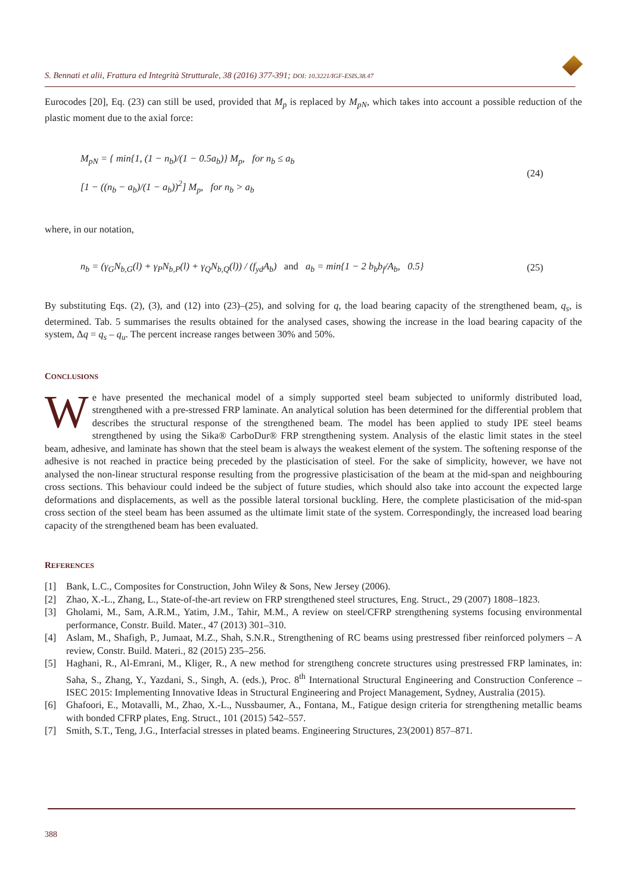S. Bennati et alii, Frattura ed Integrità Strutturale, 38 (2016) 377-391; DOI: 10.3221/IGF-ESIS.38.47
Eurocodes [20], Eq. (23) can still be used, provided that M<sub>p</sub> is replaced by M<sub>pN</sub>, which takes into account a possible reduction of the plastic moment due to the axial force:
M<sub>pN</sub> = { min{1, (1 − n<sub>b</sub>)/(1 − 0.5a<sub>b</sub>)} M<sub>p</sub>, for n<sub>b</sub> ≤ a<sub>b</sub>
[1 − ((n<sub>b</sub> − a<sub>b</sub>)/(1 − a<sub>b</sub>))<sup>2</sup>] M<sub>p</sub>, for n<sub>b</sub> > a<sub>b</sub>
(24)
where, in our notation,
n<sub>b</sub> = (γ<sub>G</sub>N<sub>b,G</sub>(l) + γ<sub>P</sub>N<sub>b,P</sub>(l) + γ<sub>Q</sub>N<sub>b,Q</sub>(l)) / (f<sub>yd</sub>A<sub>b</sub>) and a<sub>b</sub> = min{1 − 2 b<sub>b</sub>b<sub>f</sub>/A<sub>b</sub>, 0.5}
(25)
By substituting Eqs. (2), (3), and (12) into (23)–(25), and solving for q, the load bearing capacity of the strengthened beam, q<sub>s</sub>, is determined. Tab. 5 summarises the results obtained for the analysed cases, showing the increase in the load bearing capacity of the system, Δq = q<sub>s</sub> – q<sub>u</sub>. The percent increase ranges between 30% and 50%.
CONCLUSIONS
We have presented the mechanical model of a simply supported steel beam subjected to uniformly distributed load, strengthened with a pre-stressed FRP laminate. An analytical solution has been determined for the differential problem that describes the structural response of the strengthened beam. The model has been applied to study IPE steel beams strengthened by using the Sika® CarboDur® FRP strengthening system. Analysis of the elastic limit states in the steel beam, adhesive, and laminate has shown that the steel beam is always the weakest element of the system. The softening response of the adhesive is not reached in practice being preceded by the plasticisation of steel. For the sake of simplicity, however, we have not analysed the non-linear structural response resulting from the progressive plasticisation of the beam at the mid-span and neighbouring cross sections. This behaviour could indeed be the subject of future studies, which should also take into account the expected large deformations and displacements, as well as the possible lateral torsional buckling. Here, the complete plasticisation of the mid-span cross section of the steel beam has been assumed as the ultimate limit state of the system. Correspondingly, the increased load bearing capacity of the strengthened beam has been evaluated.
REFERENCES
[1] Bank, L.C., Composites for Construction, John Wiley & Sons, New Jersey (2006).
[2] Zhao, X.-L., Zhang, L., State-of-the-art review on FRP strengthened steel structures, Eng. Struct., 29 (2007) 1808–1823.
[3] Gholami, M., Sam, A.R.M., Yatim, J.M., Tahir, M.M., A review on steel/CFRP strengthening systems focusing environmental performance, Constr. Build. Mater., 47 (2013) 301–310.
[4] Aslam, M., Shafigh, P., Jumaat, M.Z., Shah, S.N.R., Strengthening of RC beams using prestressed fiber reinforced polymers – A review, Constr. Build. Materi., 82 (2015) 235–256.
[5] Haghani, R., Al-Emrani, M., Kliger, R., A new method for strengtheng concrete structures using prestressed FRP laminates, in: Saha, S., Zhang, Y., Yazdani, S., Singh, A. (eds.), Proc. 8<sup>th</sup> International Structural Engineering and Construction Conference – ISEC 2015: Implementing Innovative Ideas in Structural Engineering and Project Management, Sydney, Australia (2015).
[6] Ghafoori, E., Motavalli, M., Zhao, X.-L., Nussbaumer, A., Fontana, M., Fatigue design criteria for strengthening metallic beams with bonded CFRP plates, Eng. Struct., 101 (2015) 542–557.
[7] Smith, S.T., Teng, J.G., Interfacial stresses in plated beams. Engineering Structures, 23(2001) 857–871.
388